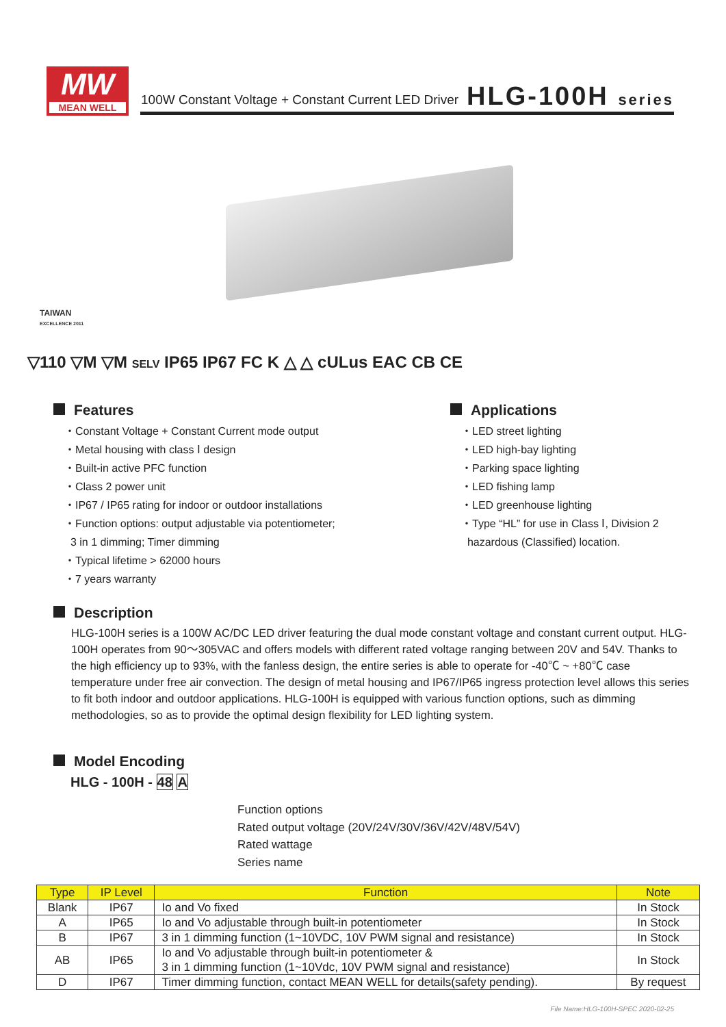MW
MEAN WELL
100W Constant Voltage + Constant Current LED Driver
HLG-100H series
TAIWAN
EXCELLENCE 2011
▽110 ▽M ▽M SELV IP65 IP67 FC K △ △ cULus EAC CB CE
Features
・Constant Voltage + Constant Current mode output
・Metal housing with class Ⅰ design
・Built-in active PFC function
・Class 2 power unit
・IP67 / IP65 rating for indoor or outdoor installations
・Function options: output adjustable via potentiometer;
3 in 1 dimming; Timer dimming
・Typical lifetime > 62000 hours
・7 years warranty
Applications
・LED street lighting
・LED high-bay lighting
・Parking space lighting
・LED fishing lamp
・LED greenhouse lighting
・Type “HL” for use in Class Ⅰ, Division 2
hazardous (Classified) location.
Description
HLG-100H series is a 100W AC/DC LED driver featuring the dual mode constant voltage and constant current output. HLG-100H operates from 90～305VAC and offers models with different rated voltage ranging between 20V and 54V. Thanks to the high efficiency up to 93%, with the fanless design, the entire series is able to operate for -40℃ ~ +80℃ case temperature under free air convection. The design of metal housing and IP67/IP65 ingress protection level allows this series to fit both indoor and outdoor applications. HLG-100H is equipped with various function options, such as dimming methodologies, so as to provide the optimal design flexibility for LED lighting system.
Model Encoding
HLG - 100H - 48 A
Function options
Rated output voltage (20V/24V/30V/36V/42V/48V/54V)
Rated wattage
Series name
| Type | IP Level | Function | Note |
| --- | --- | --- | --- |
| Blank | IP67 | Io and Vo fixed | In Stock |
| A | IP65 | Io and Vo adjustable through built-in potentiometer | In Stock |
| B | IP67 | 3 in 1 dimming function (1~10VDC, 10V PWM signal and resistance) | In Stock |
| AB | IP65 | Io and Vo adjustable through built-in potentiometer & 3 in 1 dimming function (1~10Vdc, 10V PWM signal and resistance) | In Stock |
| D | IP67 | Timer dimming function, contact MEAN WELL for details(safety pending). | By request |
File Name:HLG-100H-SPEC 2020-02-25